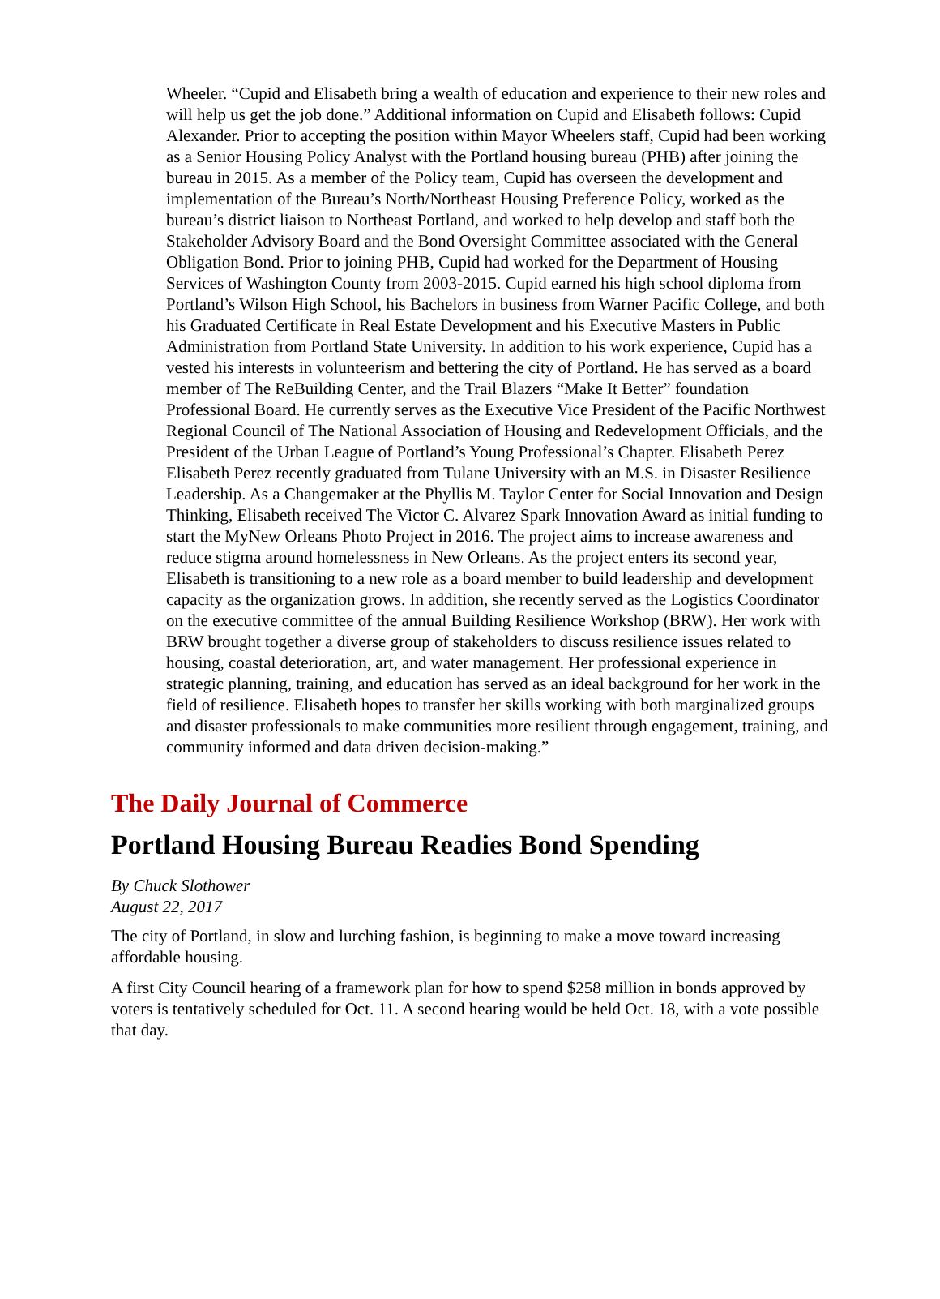Wheeler. “Cupid and Elisabeth bring a wealth of education and experience to their new roles and will help us get the job done.” Additional information on Cupid and Elisabeth follows: Cupid Alexander. Prior to accepting the position within Mayor Wheelers staff, Cupid had been working as a Senior Housing Policy Analyst with the Portland housing bureau (PHB) after joining the bureau in 2015. As a member of the Policy team, Cupid has overseen the development and implementation of the Bureau’s North/Northeast Housing Preference Policy, worked as the bureau’s district liaison to Northeast Portland, and worked to help develop and staff both the Stakeholder Advisory Board and the Bond Oversight Committee associated with the General Obligation Bond. Prior to joining PHB, Cupid had worked for the Department of Housing Services of Washington County from 2003-2015. Cupid earned his high school diploma from Portland’s Wilson High School, his Bachelors in business from Warner Pacific College, and both his Graduated Certificate in Real Estate Development and his Executive Masters in Public Administration from Portland State University. In addition to his work experience, Cupid has a vested his interests in volunteerism and bettering the city of Portland. He has served as a board member of The ReBuilding Center, and the Trail Blazers “Make It Better” foundation Professional Board. He currently serves as the Executive Vice President of the Pacific Northwest Regional Council of The National Association of Housing and Redevelopment Officials, and the President of the Urban League of Portland’s Young Professional’s Chapter. Elisabeth Perez Elisabeth Perez recently graduated from Tulane University with an M.S. in Disaster Resilience Leadership. As a Changemaker at the Phyllis M. Taylor Center for Social Innovation and Design Thinking, Elisabeth received The Victor C. Alvarez Spark Innovation Award as initial funding to start the MyNew Orleans Photo Project in 2016. The project aims to increase awareness and reduce stigma around homelessness in New Orleans. As the project enters its second year, Elisabeth is transitioning to a new role as a board member to build leadership and development capacity as the organization grows. In addition, she recently served as the Logistics Coordinator on the executive committee of the annual Building Resilience Workshop (BRW). Her work with BRW brought together a diverse group of stakeholders to discuss resilience issues related to housing, coastal deterioration, art, and water management. Her professional experience in strategic planning, training, and education has served as an ideal background for her work in the field of resilience. Elisabeth hopes to transfer her skills working with both marginalized groups and disaster professionals to make communities more resilient through engagement, training, and community informed and data driven decision-making.”
The Daily Journal of Commerce
Portland Housing Bureau Readies Bond Spending
By Chuck Slothower
August 22, 2017
The city of Portland, in slow and lurching fashion, is beginning to make a move toward increasing affordable housing.
A first City Council hearing of a framework plan for how to spend $258 million in bonds approved by voters is tentatively scheduled for Oct. 11. A second hearing would be held Oct. 18, with a vote possible that day.